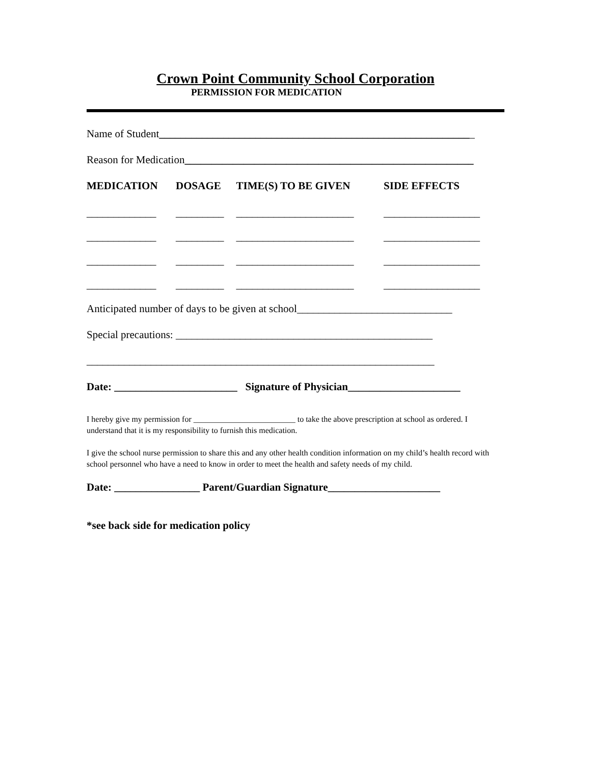Crown Point Community School Corporation
PERMISSION FOR MEDICATION
Name of Student___________________________________________________________
Reason for Medication______________________________________________________
| MEDICATION | DOSAGE | TIME(S) TO BE GIVEN | SIDE EFFECTS |
| --- | --- | --- | --- |
| _____________ | _________ | ______________________ | __________________ |
| _____________ | _________ | ______________________ | __________________ |
| _____________ | _________ | ______________________ | __________________ |
| _____________ | _________ | ______________________ | __________________ |
Anticipated number of days to be given at school_____________________________
Special precautions: ________________________________________________
_________________________________________________________________
Date: _______________________ Signature of Physician_____________________
I hereby give my permission for _________________________ to take the above prescription at school as ordered. I understand that it is my responsibility to furnish this medication.
I give the school nurse permission to share this and any other health condition information on my child’s health record with school personnel who have a need to know in order to meet the health and safety needs of my child.
Date: ________________ Parent/Guardian Signature_____________________
*see back side for medication policy